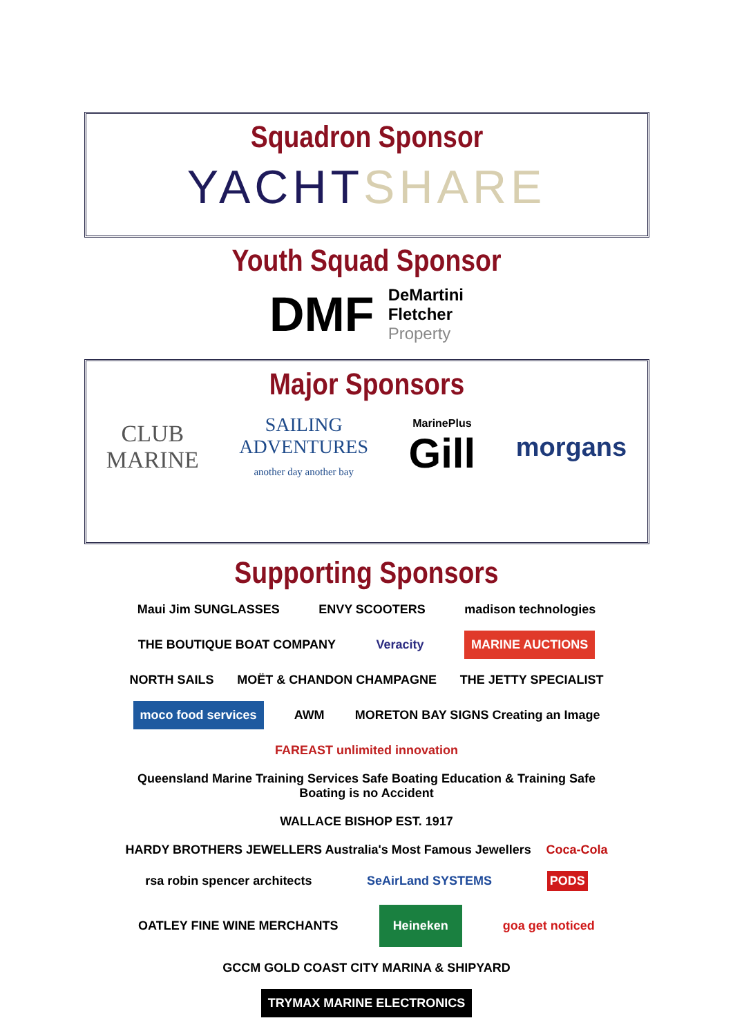Squadron Sponsor
YACHTSHARE
Youth Squad Sponsor
DMF
DeMartini
Fletcher
Property
Major Sponsors
CLUB
MARINE
SAILING
ADVENTURES
another day another bay
MarinePlus
Gill
morgans
Supporting Sponsors
Maui Jim SUNGLASSES
ENVY SCOOTERS
madison technologies
THE BOUTIQUE BOAT COMPANY
Veracity
MARINE AUCTIONS
NORTH SAILS
MOËT & CHANDON CHAMPAGNE
THE JETTY SPECIALIST
moco food services
AWM
MORETON BAY SIGNS Creating an Image
FAREAST unlimited innovation
Queensland Marine Training Services Safe Boating Education & Training Safe Boating is no Accident
WALLACE BISHOP EST. 1917
HARDY BROTHERS JEWELLERS Australia's Most Famous Jewellers
Coca-Cola
rsa robin spencer architects
SeAirLand SYSTEMS
PODS
OATLEY FINE WINE MERCHANTS
Heineken
goa get noticed
GCCM GOLD COAST CITY MARINA & SHIPYARD
TRYMAX MARINE ELECTRONICS